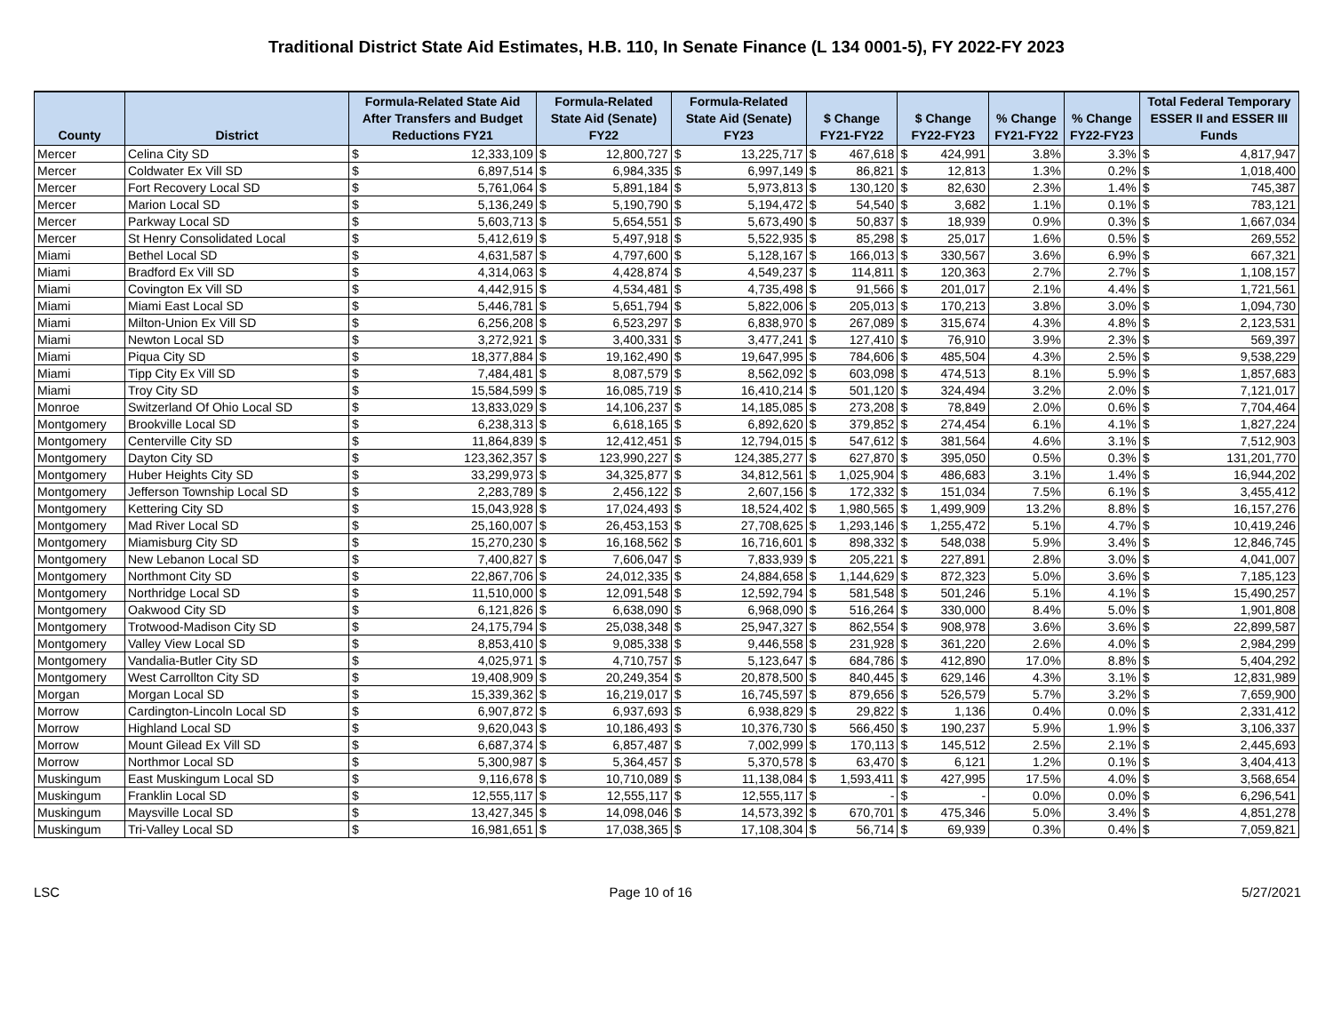Traditional District State Aid Estimates, H.B. 110, In Senate Finance (L 134 0001-5), FY 2022-FY 2023
| County | District | Formula-Related State Aid After Transfers and Budget Reductions FY21 | | Formula-Related State Aid (Senate) FY22 | | Formula-Related State Aid (Senate) FY23 | | $ Change FY21-FY22 | | $ Change FY22-FY23 | | % Change FY21-FY22 | % Change FY22-FY23 | Total Federal Temporary ESSER II and ESSER III Funds | |
| --- | --- | --- | --- | --- | --- | --- | --- | --- | --- | --- | --- | --- | --- | --- | --- |
| Mercer | Celina City SD | $ | 12,333,109 | $ | 12,800,727 | $ | 13,225,717 | $ | 467,618 | $ | 424,991 | 3.8% | 3.3% | $ | 4,817,947 |
| Mercer | Coldwater Ex Vill SD | $ | 6,897,514 | $ | 6,984,335 | $ | 6,997,149 | $ | 86,821 | $ | 12,813 | 1.3% | 0.2% | $ | 1,018,400 |
| Mercer | Fort Recovery Local SD | $ | 5,761,064 | $ | 5,891,184 | $ | 5,973,813 | $ | 130,120 | $ | 82,630 | 2.3% | 1.4% | $ | 745,387 |
| Mercer | Marion Local SD | $ | 5,136,249 | $ | 5,190,790 | $ | 5,194,472 | $ | 54,540 | $ | 3,682 | 1.1% | 0.1% | $ | 783,121 |
| Mercer | Parkway Local SD | $ | 5,603,713 | $ | 5,654,551 | $ | 5,673,490 | $ | 50,837 | $ | 18,939 | 0.9% | 0.3% | $ | 1,667,034 |
| Mercer | St Henry Consolidated Local | $ | 5,412,619 | $ | 5,497,918 | $ | 5,522,935 | $ | 85,298 | $ | 25,017 | 1.6% | 0.5% | $ | 269,552 |
| Miami | Bethel Local SD | $ | 4,631,587 | $ | 4,797,600 | $ | 5,128,167 | $ | 166,013 | $ | 330,567 | 3.6% | 6.9% | $ | 667,321 |
| Miami | Bradford Ex Vill SD | $ | 4,314,063 | $ | 4,428,874 | $ | 4,549,237 | $ | 114,811 | $ | 120,363 | 2.7% | 2.7% | $ | 1,108,157 |
| Miami | Covington Ex Vill SD | $ | 4,442,915 | $ | 4,534,481 | $ | 4,735,498 | $ | 91,566 | $ | 201,017 | 2.1% | 4.4% | $ | 1,721,561 |
| Miami | Miami East Local SD | $ | 5,446,781 | $ | 5,651,794 | $ | 5,822,006 | $ | 205,013 | $ | 170,213 | 3.8% | 3.0% | $ | 1,094,730 |
| Miami | Milton-Union Ex Vill SD | $ | 6,256,208 | $ | 6,523,297 | $ | 6,838,970 | $ | 267,089 | $ | 315,674 | 4.3% | 4.8% | $ | 2,123,531 |
| Miami | Newton Local SD | $ | 3,272,921 | $ | 3,400,331 | $ | 3,477,241 | $ | 127,410 | $ | 76,910 | 3.9% | 2.3% | $ | 569,397 |
| Miami | Piqua City SD | $ | 18,377,884 | $ | 19,162,490 | $ | 19,647,995 | $ | 784,606 | $ | 485,504 | 4.3% | 2.5% | $ | 9,538,229 |
| Miami | Tipp City Ex Vill SD | $ | 7,484,481 | $ | 8,087,579 | $ | 8,562,092 | $ | 603,098 | $ | 474,513 | 8.1% | 5.9% | $ | 1,857,683 |
| Miami | Troy City SD | $ | 15,584,599 | $ | 16,085,719 | $ | 16,410,214 | $ | 501,120 | $ | 324,494 | 3.2% | 2.0% | $ | 7,121,017 |
| Monroe | Switzerland Of Ohio Local SD | $ | 13,833,029 | $ | 14,106,237 | $ | 14,185,085 | $ | 273,208 | $ | 78,849 | 2.0% | 0.6% | $ | 7,704,464 |
| Montgomery | Brookville Local SD | $ | 6,238,313 | $ | 6,618,165 | $ | 6,892,620 | $ | 379,852 | $ | 274,454 | 6.1% | 4.1% | $ | 1,827,224 |
| Montgomery | Centerville City SD | $ | 11,864,839 | $ | 12,412,451 | $ | 12,794,015 | $ | 547,612 | $ | 381,564 | 4.6% | 3.1% | $ | 7,512,903 |
| Montgomery | Dayton City SD | $ | 123,362,357 | $ | 123,990,227 | $ | 124,385,277 | $ | 627,870 | $ | 395,050 | 0.5% | 0.3% | $ | 131,201,770 |
| Montgomery | Huber Heights City SD | $ | 33,299,973 | $ | 34,325,877 | $ | 34,812,561 | $ | 1,025,904 | $ | 486,683 | 3.1% | 1.4% | $ | 16,944,202 |
| Montgomery | Jefferson Township Local SD | $ | 2,283,789 | $ | 2,456,122 | $ | 2,607,156 | $ | 172,332 | $ | 151,034 | 7.5% | 6.1% | $ | 3,455,412 |
| Montgomery | Kettering City SD | $ | 15,043,928 | $ | 17,024,493 | $ | 18,524,402 | $ | 1,980,565 | $ | 1,499,909 | 13.2% | 8.8% | $ | 16,157,276 |
| Montgomery | Mad River Local SD | $ | 25,160,007 | $ | 26,453,153 | $ | 27,708,625 | $ | 1,293,146 | $ | 1,255,472 | 5.1% | 4.7% | $ | 10,419,246 |
| Montgomery | Miamisburg City SD | $ | 15,270,230 | $ | 16,168,562 | $ | 16,716,601 | $ | 898,332 | $ | 548,038 | 5.9% | 3.4% | $ | 12,846,745 |
| Montgomery | New Lebanon Local SD | $ | 7,400,827 | $ | 7,606,047 | $ | 7,833,939 | $ | 205,221 | $ | 227,891 | 2.8% | 3.0% | $ | 4,041,007 |
| Montgomery | Northmont City SD | $ | 22,867,706 | $ | 24,012,335 | $ | 24,884,658 | $ | 1,144,629 | $ | 872,323 | 5.0% | 3.6% | $ | 7,185,123 |
| Montgomery | Northridge Local SD | $ | 11,510,000 | $ | 12,091,548 | $ | 12,592,794 | $ | 581,548 | $ | 501,246 | 5.1% | 4.1% | $ | 15,490,257 |
| Montgomery | Oakwood City SD | $ | 6,121,826 | $ | 6,638,090 | $ | 6,968,090 | $ | 516,264 | $ | 330,000 | 8.4% | 5.0% | $ | 1,901,808 |
| Montgomery | Trotwood-Madison City SD | $ | 24,175,794 | $ | 25,038,348 | $ | 25,947,327 | $ | 862,554 | $ | 908,978 | 3.6% | 3.6% | $ | 22,899,587 |
| Montgomery | Valley View Local SD | $ | 8,853,410 | $ | 9,085,338 | $ | 9,446,558 | $ | 231,928 | $ | 361,220 | 2.6% | 4.0% | $ | 2,984,299 |
| Montgomery | Vandalia-Butler City SD | $ | 4,025,971 | $ | 4,710,757 | $ | 5,123,647 | $ | 684,786 | $ | 412,890 | 17.0% | 8.8% | $ | 5,404,292 |
| Montgomery | West Carrollton City SD | $ | 19,408,909 | $ | 20,249,354 | $ | 20,878,500 | $ | 840,445 | $ | 629,146 | 4.3% | 3.1% | $ | 12,831,989 |
| Morgan | Morgan Local SD | $ | 15,339,362 | $ | 16,219,017 | $ | 16,745,597 | $ | 879,656 | $ | 526,579 | 5.7% | 3.2% | $ | 7,659,900 |
| Morrow | Cardington-Lincoln Local SD | $ | 6,907,872 | $ | 6,937,693 | $ | 6,938,829 | $ | 29,822 | $ | 1,136 | 0.4% | 0.0% | $ | 2,331,412 |
| Morrow | Highland Local SD | $ | 9,620,043 | $ | 10,186,493 | $ | 10,376,730 | $ | 566,450 | $ | 190,237 | 5.9% | 1.9% | $ | 3,106,337 |
| Morrow | Mount Gilead Ex Vill SD | $ | 6,687,374 | $ | 6,857,487 | $ | 7,002,999 | $ | 170,113 | $ | 145,512 | 2.5% | 2.1% | $ | 2,445,693 |
| Morrow | Northmor Local SD | $ | 5,300,987 | $ | 5,364,457 | $ | 5,370,578 | $ | 63,470 | $ | 6,121 | 1.2% | 0.1% | $ | 3,404,413 |
| Muskingum | East Muskingum Local SD | $ | 9,116,678 | $ | 10,710,089 | $ | 11,138,084 | $ | 1,593,411 | $ | 427,995 | 17.5% | 4.0% | $ | 3,568,654 |
| Muskingum | Franklin Local SD | $ | 12,555,117 | $ | 12,555,117 | $ | 12,555,117 | $ | - | $ | - | 0.0% | 0.0% | $ | 6,296,541 |
| Muskingum | Maysville Local SD | $ | 13,427,345 | $ | 14,098,046 | $ | 14,573,392 | $ | 670,701 | $ | 475,346 | 5.0% | 3.4% | $ | 4,851,278 |
| Muskingum | Tri-Valley Local SD | $ | 16,981,651 | $ | 17,038,365 | $ | 17,108,304 | $ | 56,714 | $ | 69,939 | 0.3% | 0.4% | $ | 7,059,821 |
LSC Page 10 of 16 5/27/2021